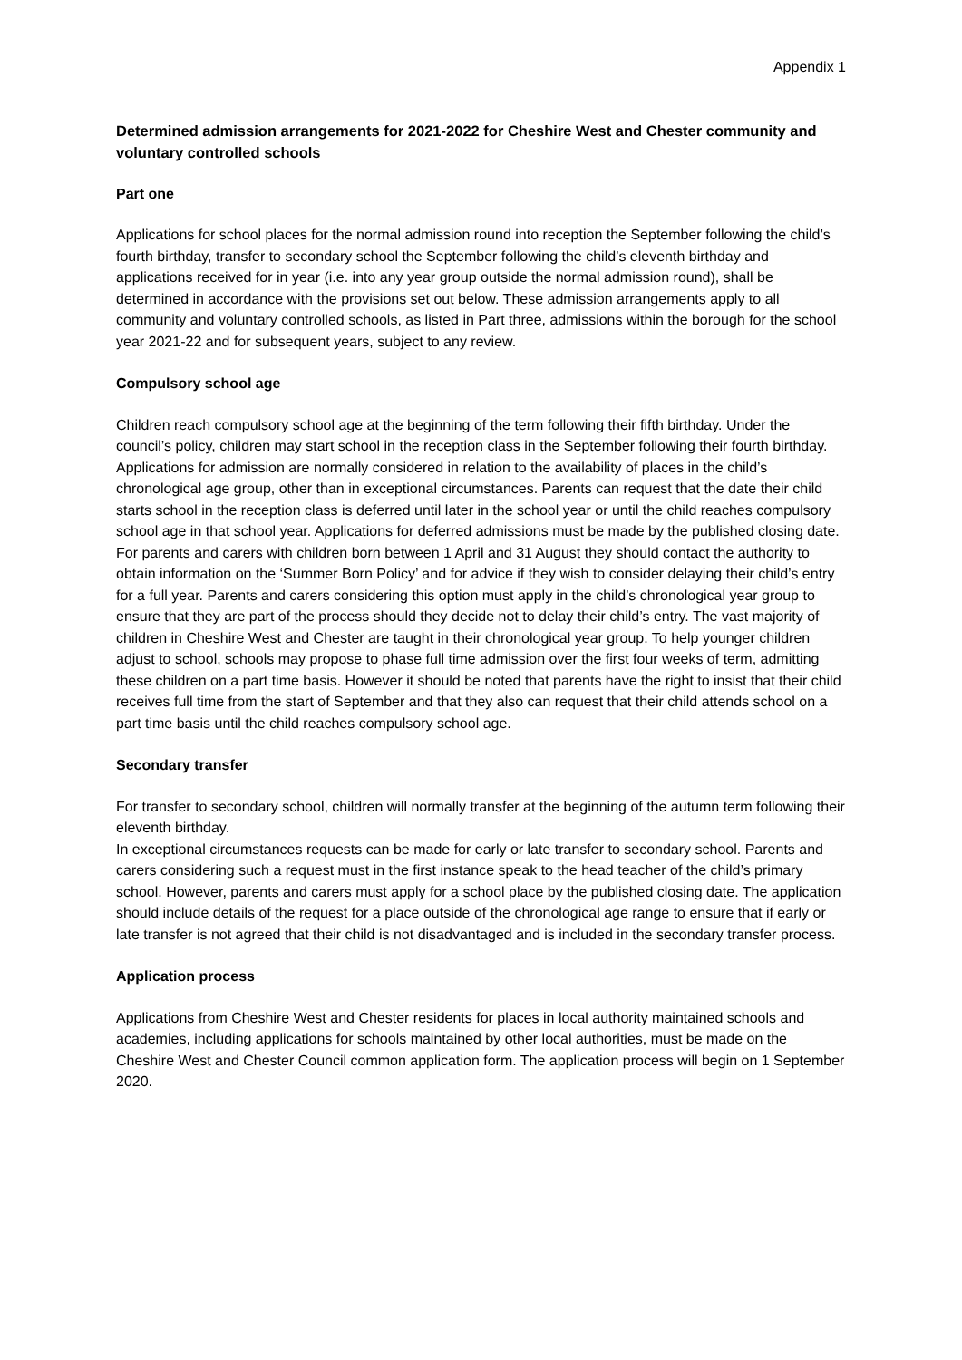Appendix 1
Determined admission arrangements for 2021-2022 for Cheshire West and Chester community and voluntary controlled schools
Part one
Applications for school places for the normal admission round into reception the September following the child’s fourth birthday, transfer to secondary school the September following the child’s eleventh birthday and applications received for in year (i.e. into any year group outside the normal admission round), shall be determined in accordance with the provisions set out below. These admission arrangements apply to all community and voluntary controlled schools, as listed in Part three, admissions within the borough for the school year 2021-22 and for subsequent years, subject to any review.
Compulsory school age
Children reach compulsory school age at the beginning of the term following their fifth birthday. Under the council’s policy, children may start school in the reception class in the September following their fourth birthday. Applications for admission are normally considered in relation to the availability of places in the child’s chronological age group, other than in exceptional circumstances. Parents can request that the date their child starts school in the reception class is deferred until later in the school year or until the child reaches compulsory school age in that school year. Applications for deferred admissions must be made by the published closing date. For parents and carers with children born between 1 April and 31 August they should contact the authority to obtain information on the ‘Summer Born Policy’ and for advice if they wish to consider delaying their child’s entry for a full year. Parents and carers considering this option must apply in the child’s chronological year group to ensure that they are part of the process should they decide not to delay their child’s entry. The vast majority of children in Cheshire West and Chester are taught in their chronological year group. To help younger children adjust to school, schools may propose to phase full time admission over the first four weeks of term, admitting these children on a part time basis. However it should be noted that parents have the right to insist that their child receives full time from the start of September and that they also can request that their child attends school on a part time basis until the child reaches compulsory school age.
Secondary transfer
For transfer to secondary school, children will normally transfer at the beginning of the autumn term following their eleventh birthday.
In exceptional circumstances requests can be made for early or late transfer to secondary school. Parents and carers considering such a request must in the first instance speak to the head teacher of the child’s primary school. However, parents and carers must apply for a school place by the published closing date. The application should include details of the request for a place outside of the chronological age range to ensure that if early or late transfer is not agreed that their child is not disadvantaged and is included in the secondary transfer process.
Application process
Applications from Cheshire West and Chester residents for places in local authority maintained schools and academies, including applications for schools maintained by other local authorities, must be made on the Cheshire West and Chester Council common application form. The application process will begin on 1 September 2020.